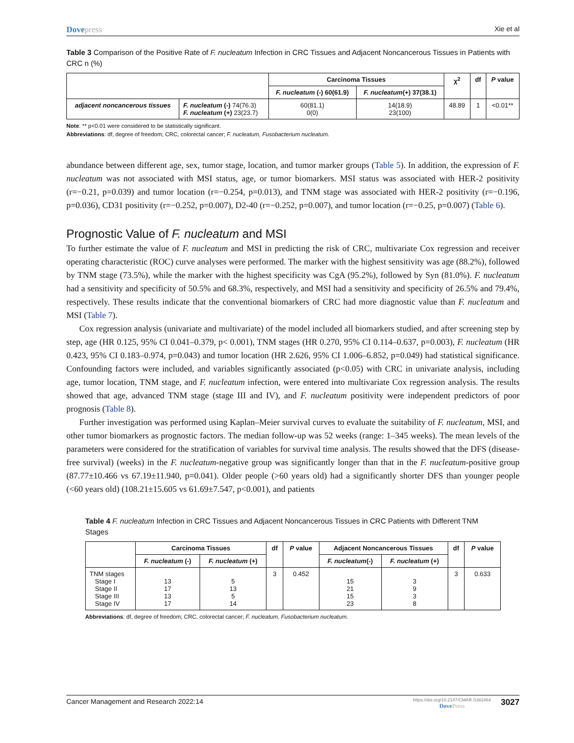Dovepress
Xie et al
Table 3 Comparison of the Positive Rate of F. nucleatum Infection in CRC Tissues and Adjacent Noncancerous Tissues in Patients with CRC n (%)
| | | Carcinoma Tissues | | χ<sup>2</sup> | df | P value |
| --- | --- | --- | --- | --- | --- | --- |
| | | F. nucleatum (-) 60(61.9) | F. nucleatum (+) 37(38.1) | | | |
| adjacent noncancerous tissues | F. nucleatum (-) 74(76.3) F. nucleatum (+) 23(23.7) | 60(81.1) 0(0) | 14(18.9) 23(100) | 48.89 | 1 | <0.01** |
Note: ** p<0.01 were considered to be statistically significant.
Abbreviations: df, degree of freedom; CRC, colorectal cancer; F. nucleatum, Fusobacterium nucleatum.
abundance between different age, sex, tumor stage, location, and tumor marker groups (Table 5). In addition, the expression of F. nucleatum was not associated with MSI status, age, or tumor biomarkers. MSI status was associated with HER-2 positivity (r=−0.21, p=0.039) and tumor location (r=−0.254, p=0.013), and TNM stage was associated with HER-2 positivity (r=−0.196, p=0.036), CD31 positivity (r=−0.252, p=0.007), D2-40 (r=−0.252, p=0.007), and tumor location (r=−0.25, p=0.007) (Table 6).
Prognostic Value of F. nucleatum and MSI
To further estimate the value of F. nucleatum and MSI in predicting the risk of CRC, multivariate Cox regression and receiver operating characteristic (ROC) curve analyses were performed. The marker with the highest sensitivity was age (88.2%), followed by TNM stage (73.5%), while the marker with the highest specificity was CgA (95.2%), followed by Syn (81.0%). F. nucleatum had a sensitivity and specificity of 50.5% and 68.3%, respectively, and MSI had a sensitivity and specificity of 26.5% and 79.4%, respectively. These results indicate that the conventional biomarkers of CRC had more diagnostic value than F. nucleatum and MSI (Table 7).
Cox regression analysis (univariate and multivariate) of the model included all biomarkers studied, and after screening step by step, age (HR 0.125, 95% CI 0.041–0.379, p< 0.001), TNM stages (HR 0.270, 95% CI 0.114–0.637, p=0.003), F. nucleatum (HR 0.423, 95% CI 0.183–0.974, p=0.043) and tumor location (HR 2.626, 95% CI 1.006–6.852, p=0.049) had statistical significance. Confounding factors were included, and variables significantly associated (p<0.05) with CRC in univariate analysis, including age, tumor location, TNM stage, and F. nucleatum infection, were entered into multivariate Cox regression analysis. The results showed that age, advanced TNM stage (stage III and IV), and F. nucleatum positivity were independent predictors of poor prognosis (Table 8).
Further investigation was performed using Kaplan–Meier survival curves to evaluate the suitability of F. nucleatum, MSI, and other tumor biomarkers as prognostic factors. The median follow-up was 52 weeks (range: 1–345 weeks). The mean levels of the parameters were considered for the stratification of variables for survival time analysis. The results showed that the DFS (disease-free survival) (weeks) in the F. nucleatum-negative group was significantly longer than that in the F. nucleatum-positive group (87.77±10.466 vs 67.19±11.940, p=0.041). Older people (>60 years old) had a significantly shorter DFS than younger people (<60 years old) (108.21±15.605 vs 61.69±7.547, p<0.001), and patients
Table 4 F. nucleatum Infection in CRC Tissues and Adjacent Noncancerous Tissues in CRC Patients with Different TNM Stages
| | Carcinoma Tissues | | df | P value | Adjacent Noncancerous Tissues | | df | P value |
| --- | --- | --- | --- | --- | --- | --- | --- | --- |
| | F. nucleatum (-) | F. nucleatum (+) | | | F. nucleatum (-) | F. nucleatum (+) | | |
| TNM stages Stage I Stage II Stage III Stage IV | 13 17 13 17 | 5 13 5 14 | 3 | 0.452 | 15 21 15 23 | 3 9 3 8 | 3 | 0.633 |
Abbreviations: df, degree of freedom; CRC, colorectal cancer; F. nucleatum, Fusobacterium nucleatum.
Cancer Management and Research 2022:14
https://doi.org/10.2147/CMAR.S382464
DovePress
3027